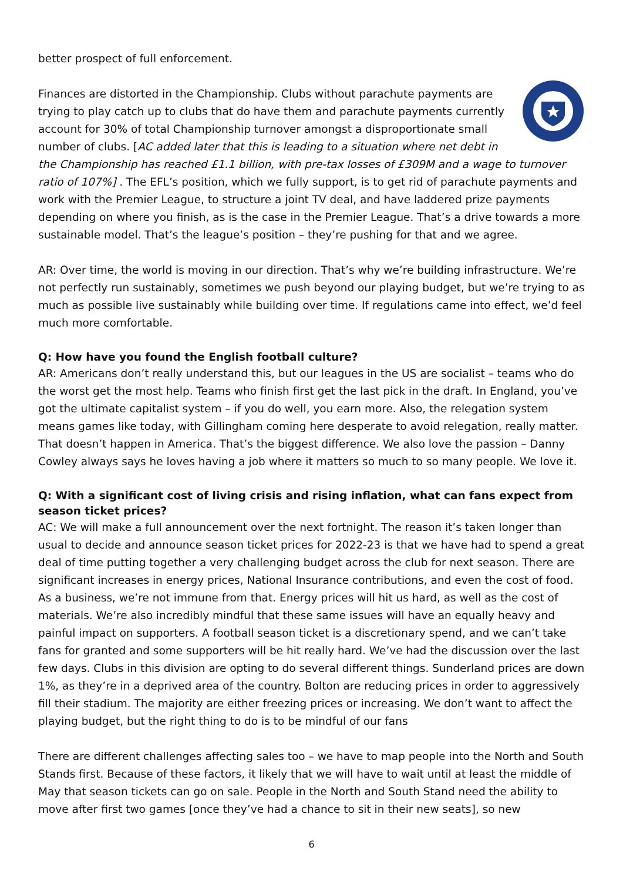better prospect of full enforcement.
Finances are distorted in the Championship. Clubs without parachute payments are trying to play catch up to clubs that do have them and parachute payments currently account for 30% of total Championship turnover amongst a disproportionate small number of clubs. [AC added later that this is leading to a situation where net debt in the Championship has reached £1.1 billion, with pre-tax losses of £309M and a wage to turnover ratio of 107%] . The EFL’s position, which we fully support, is to get rid of parachute payments and work with the Premier League, to structure a joint TV deal, and have laddered prize payments depending on where you finish, as is the case in the Premier League. That’s a drive towards a more sustainable model. That’s the league’s position – they’re pushing for that and we agree.
AR: Over time, the world is moving in our direction. That’s why we’re building infrastructure. We’re not perfectly run sustainably, sometimes we push beyond our playing budget, but we’re trying to as much as possible live sustainably while building over time. If regulations came into effect, we’d feel much more comfortable.
Q: How have you found the English football culture?
AR: Americans don’t really understand this, but our leagues in the US are socialist – teams who do the worst get the most help. Teams who finish first get the last pick in the draft. In England, you’ve got the ultimate capitalist system – if you do well, you earn more. Also, the relegation system means games like today, with Gillingham coming here desperate to avoid relegation, really matter. That doesn’t happen in America. That’s the biggest difference. We also love the passion – Danny Cowley always says he loves having a job where it matters so much to so many people. We love it.
Q: With a significant cost of living crisis and rising inflation, what can fans expect from season ticket prices?
AC: We will make a full announcement over the next fortnight. The reason it’s taken longer than usual to decide and announce season ticket prices for 2022-23 is that we have had to spend a great deal of time putting together a very challenging budget across the club for next season. There are significant increases in energy prices, National Insurance contributions, and even the cost of food. As a business, we’re not immune from that. Energy prices will hit us hard, as well as the cost of materials. We’re also incredibly mindful that these same issues will have an equally heavy and painful impact on supporters. A football season ticket is a discretionary spend, and we can’t take fans for granted and some supporters will be hit really hard. We’ve had the discussion over the last few days. Clubs in this division are opting to do several different things. Sunderland prices are down 1%, as they’re in a deprived area of the country. Bolton are reducing prices in order to aggressively fill their stadium. The majority are either freezing prices or increasing. We don’t want to affect the playing budget, but the right thing to do is to be mindful of our fans
There are different challenges affecting sales too – we have to map people into the North and South Stands first. Because of these factors, it likely that we will have to wait until at least the middle of May that season tickets can go on sale. People in the North and South Stand need the ability to move after first two games [once they’ve had a chance to sit in their new seats], so new
6